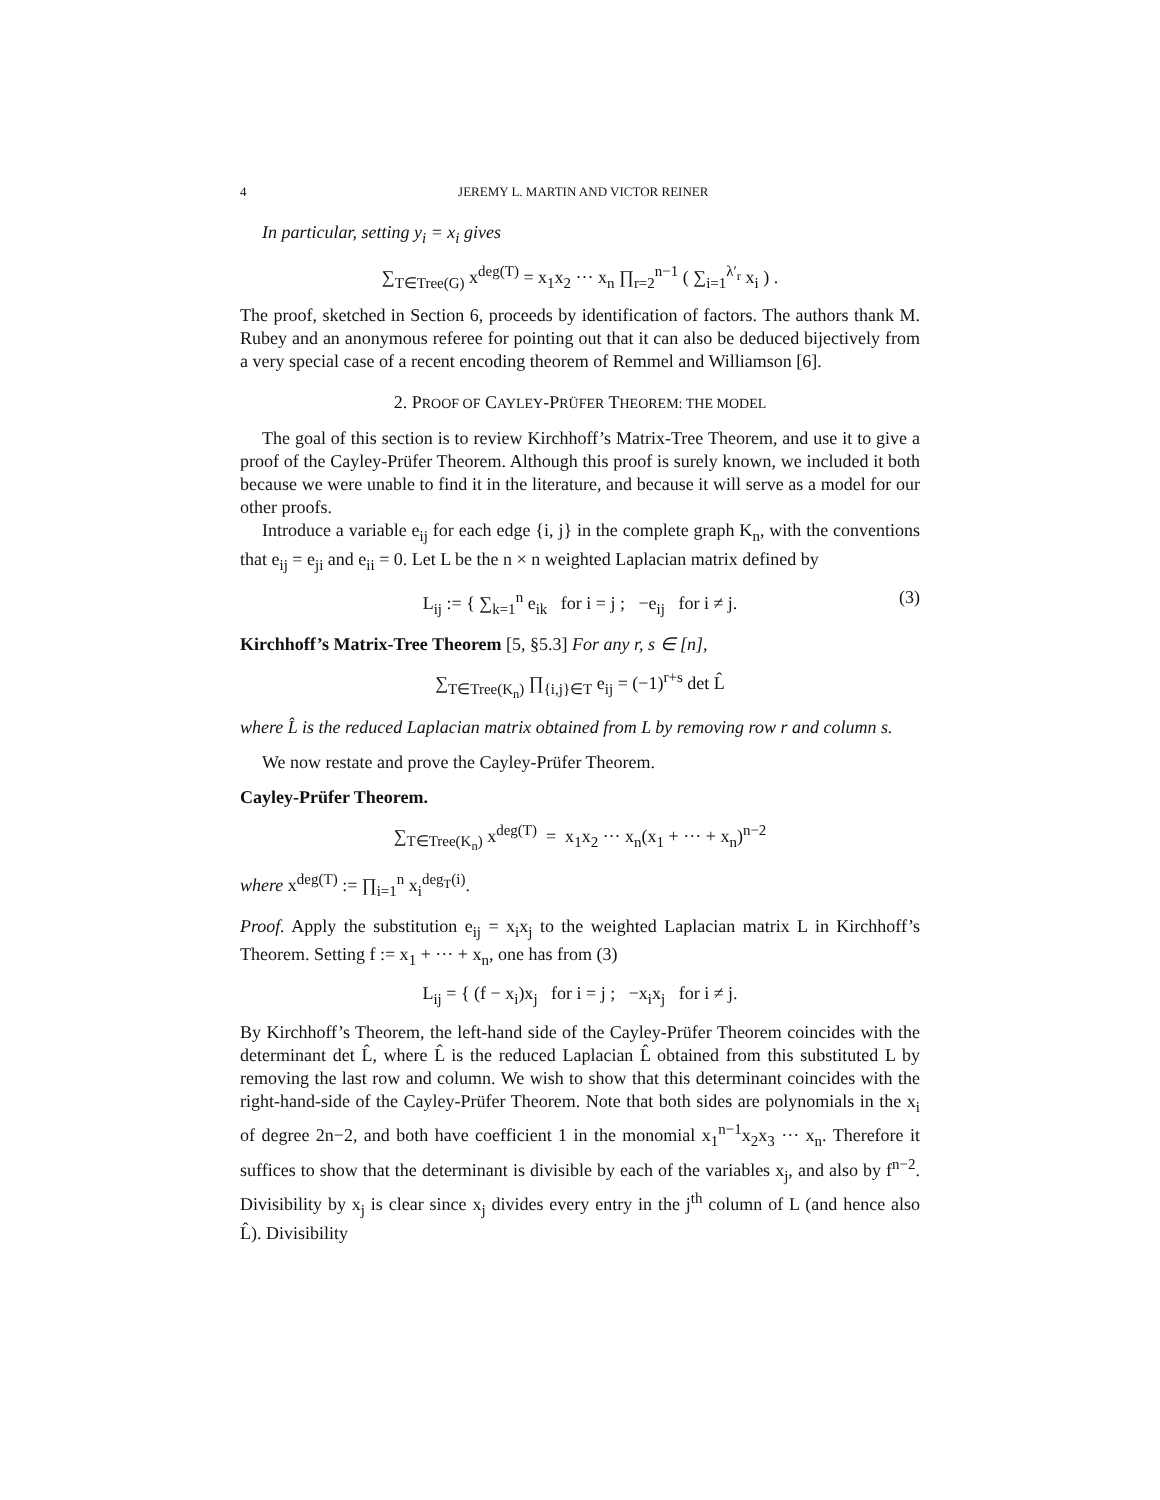4 JEREMY L. MARTIN AND VICTOR REINER
In particular, setting y<sub>i</sub> = x<sub>i</sub> gives
∑<sub>T∈Tree(G)</sub> x<sup>deg(T)</sup> = x<sub>1</sub>x<sub>2</sub> ··· x<sub>n</sub> ∏<sub>r=2</sub><sup>n−1</sup> ( ∑<sub>i=1</sub><sup>λ′<sub>r</sub></sup> x<sub>i</sub> ) .
The proof, sketched in Section 6, proceeds by identification of factors. The authors thank M. Rubey and an anonymous referee for pointing out that it can also be deduced bijectively from a very special case of a recent encoding theorem of Remmel and Williamson [6].
2. PROOF OF CAYLEY-PRÜFER THEOREM: THE MODEL
The goal of this section is to review Kirchhoff’s Matrix-Tree Theorem, and use it to give a proof of the Cayley-Prüfer Theorem. Although this proof is surely known, we included it both because we were unable to find it in the literature, and because it will serve as a model for our other proofs.
Introduce a variable e<sub>ij</sub> for each edge {i, j} in the complete graph K<sub>n</sub>, with the conventions that e<sub>ij</sub> = e<sub>ji</sub> and e<sub>ii</sub> = 0. Let L be the n × n weighted Laplacian matrix defined by
L<sub>ij</sub> := { ∑<sub>k=1</sub><sup>n</sup> e<sub>ik</sub> for i = j ; −e<sub>ij</sub> for i ≠ j. (3)
Kirchhoff’s Matrix-Tree Theorem [5, §5.3] For any r, s ∈ [n],
∑<sub>T∈Tree(K<sub>n</sub>)</sub> ∏<sub>{i,j}∈T</sub> e<sub>ij</sub> = (−1)<sup>r+s</sup> det L̂
where L̂ is the reduced Laplacian matrix obtained from L by removing row r and column s.
We now restate and prove the Cayley-Prüfer Theorem.
Cayley-Prüfer Theorem.
∑<sub>T∈Tree(K<sub>n</sub>)</sub> x<sup>deg(T)</sup> = x<sub>1</sub>x<sub>2</sub> ··· x<sub>n</sub>(x<sub>1</sub> + ··· + x<sub>n</sub>)<sup>n−2</sup>
where x<sup>deg(T)</sup> := ∏<sub>i=1</sub><sup>n</sup> x<sub>i</sub><sup>deg<sub>T</sub>(i)</sup>.
Proof. Apply the substitution e<sub>ij</sub> = x<sub>i</sub>x<sub>j</sub> to the weighted Laplacian matrix L in Kirchhoff’s Theorem. Setting f := x<sub>1</sub> + ··· + x<sub>n</sub>, one has from (3)
L<sub>ij</sub> = { (f − x<sub>i</sub>)x<sub>j</sub> for i = j ; −x<sub>i</sub>x<sub>j</sub> for i ≠ j.
By Kirchhoff’s Theorem, the left-hand side of the Cayley-Prüfer Theorem coincides with the determinant det L̂, where L̂ is the reduced Laplacian L̂ obtained from this substituted L by removing the last row and column. We wish to show that this determinant coincides with the right-hand-side of the Cayley-Prüfer Theorem. Note that both sides are polynomials in the x<sub>i</sub> of degree 2n−2, and both have coefficient 1 in the monomial x<sub>1</sub><sup>n−1</sup>x<sub>2</sub>x<sub>3</sub> ··· x<sub>n</sub>. Therefore it suffices to show that the determinant is divisible by each of the variables x<sub>j</sub>, and also by f<sup>n−2</sup>. Divisibility by x<sub>j</sub> is clear since x<sub>j</sub> divides every entry in the j<sup>th</sup> column of L (and hence also L̂). Divisibility